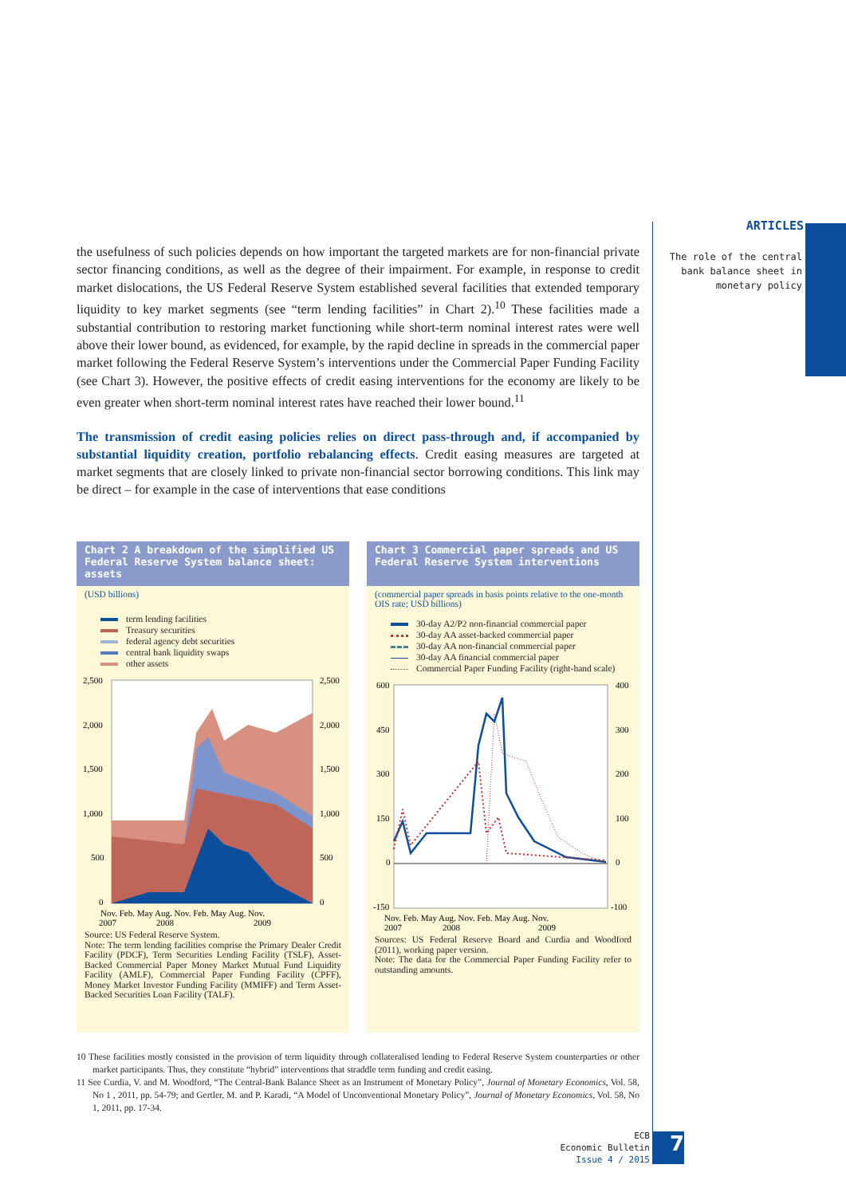ARTICLES
The role of the central bank balance sheet in monetary policy
the usefulness of such policies depends on how important the targeted markets are for non-financial private sector financing conditions, as well as the degree of their impairment. For example, in response to credit market dislocations, the US Federal Reserve System established several facilities that extended temporary liquidity to key market segments (see “term lending facilities” in Chart 2).<sup>10</sup> These facilities made a substantial contribution to restoring market functioning while short-term nominal interest rates were well above their lower bound, as evidenced, for example, by the rapid decline in spreads in the commercial paper market following the Federal Reserve System’s interventions under the Commercial Paper Funding Facility (see Chart 3). However, the positive effects of credit easing interventions for the economy are likely to be even greater when short-term nominal interest rates have reached their lower bound.<sup>11</sup>
The transmission of credit easing policies relies on direct pass-through and, if accompanied by substantial liquidity creation, portfolio rebalancing effects. Credit easing measures are targeted at market segments that are closely linked to private non-financial sector borrowing conditions. This link may be direct – for example in the case of interventions that ease conditions
Chart 2 A breakdown of the simplified US Federal Reserve System balance sheet: assets
(USD billions)
term lending facilities
Treasury securities
federal agency debt securities
central bank liquidity swaps
other assets
2,500
2,000
1,500
1,000
500
0
2,500
2,000
1,500
1,000
500
0
Nov. Feb. May Aug. Nov. Feb. May Aug. Nov.
2007
2008
2009
Source: US Federal Reserve System.
Note: The term lending facilities comprise the Primary Dealer Credit Facility (PDCF), Term Securities Lending Facility (TSLF), Asset-Backed Commercial Paper Money Market Mutual Fund Liquidity Facility (AMLF), Commercial Paper Funding Facility (CPFF), Money Market Investor Funding Facility (MMIFF) and Term Asset-Backed Securities Loan Facility (TALF).
Chart 3 Commercial paper spreads and US Federal Reserve System interventions
(commercial paper spreads in basis points relative to the one-month OIS rate; USD billions)
30-day A2/P2 non-financial commercial paper
30-day AA asset-backed commercial paper
30-day AA non-financial commercial paper
30-day AA financial commercial paper
Commercial Paper Funding Facility (right-hand scale)
600
450
300
150
0
-150
400
300
200
100
0
-100
Nov. Feb. May Aug. Nov. Feb. May Aug. Nov.
2007
2008
2009
Sources: US Federal Reserve Board and Curdia and Woodford (2011), working paper version.
Note: The data for the Commercial Paper Funding Facility refer to outstanding amounts.
10 These facilities mostly consisted in the provision of term liquidity through collateralised lending to Federal Reserve System counterparties or other market participants. Thus, they constitute “hybrid” interventions that straddle term funding and credit easing.
11 See Curdia, V. and M. Woodford, “The Central-Bank Balance Sheet as an Instrument of Monetary Policy”, Journal of Monetary Economics, Vol. 58, No 1 , 2011, pp. 54-79; and Gertler, M. and P. Karadi, “A Model of Unconventional Monetary Policy”, Journal of Monetary Economics, Vol. 58, No 1, 2011, pp. 17-34.
ECB
Economic Bulletin
Issue 4 / 2015
7